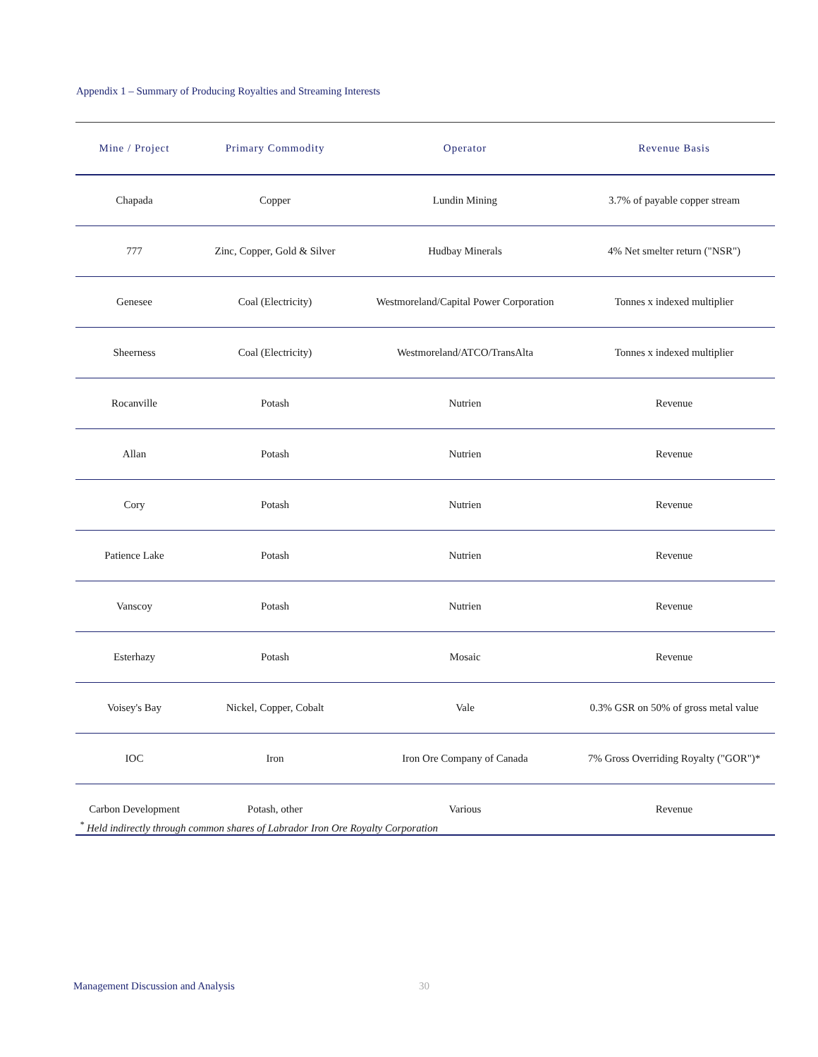Appendix 1 – Summary of Producing Royalties and Streaming Interests
| Mine / Project | Primary Commodity | Operator | Revenue Basis |
| --- | --- | --- | --- |
| Chapada | Copper | Lundin Mining | 3.7% of payable copper stream |
| 777 | Zinc, Copper, Gold & Silver | Hudbay Minerals | 4% Net smelter return ("NSR") |
| Genesee | Coal (Electricity) | Westmoreland/Capital Power Corporation | Tonnes x indexed multiplier |
| Sheerness | Coal (Electricity) | Westmoreland/ATCO/TransAlta | Tonnes x indexed multiplier |
| Rocanville | Potash | Nutrien | Revenue |
| Allan | Potash | Nutrien | Revenue |
| Cory | Potash | Nutrien | Revenue |
| Patience Lake | Potash | Nutrien | Revenue |
| Vanscoy | Potash | Nutrien | Revenue |
| Esterhazy | Potash | Mosaic | Revenue |
| Voisey's Bay | Nickel, Copper, Cobalt | Vale | 0.3% GSR on 50% of gross metal value |
| IOC | Iron | Iron Ore Company of Canada | 7% Gross Overriding Royalty ("GOR")* |
| Carbon Development | Potash, other | Various | Revenue |
<sup>*</sup> Held indirectly through common shares of Labrador Iron Ore Royalty Corporation
Management Discussion and Analysis
30